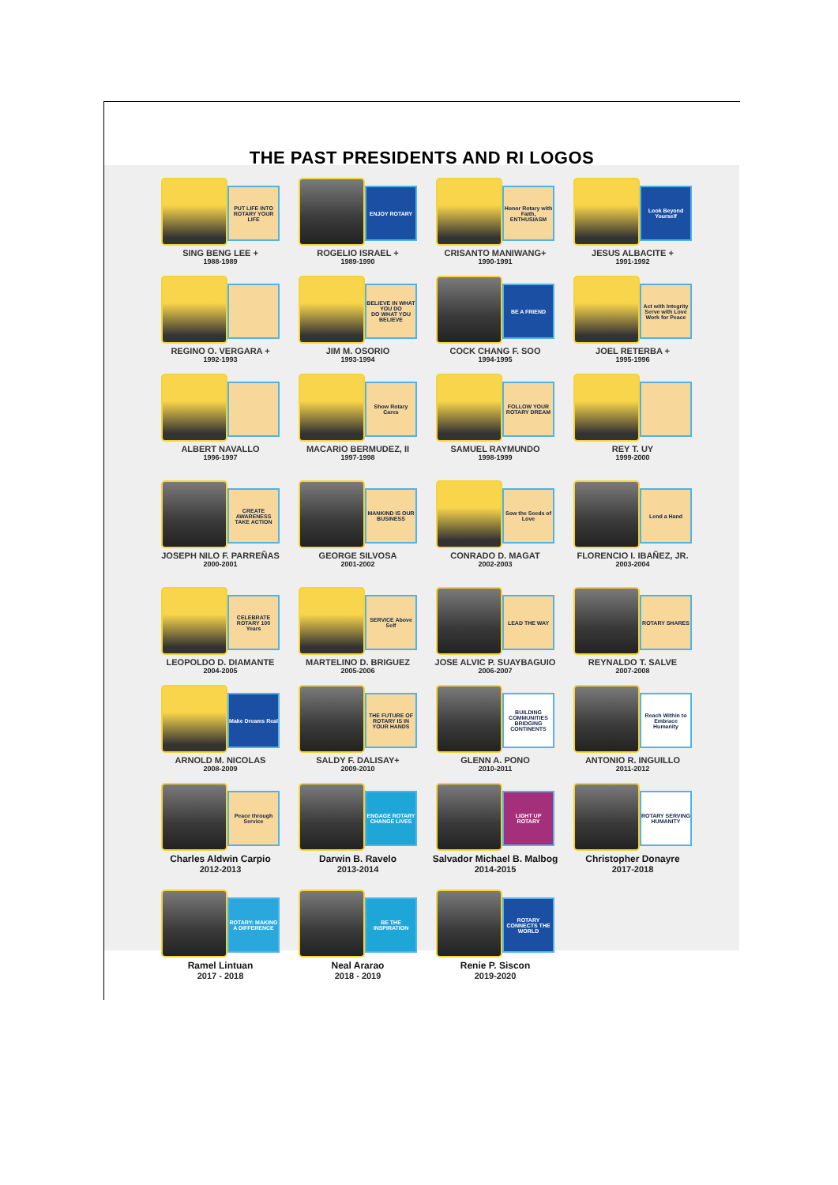THE PAST PRESIDENTS AND RI LOGOS
PUT LIFE INTO ROTARY YOUR LIFE
SING BENG LEE +
1988-1989
ENJOY ROTARY
ROGELIO ISRAEL +
1989-1990
Honor Rotary with Faith, ENTHUSIASM
CRISANTO MANIWANG+
1990-1991
Look Beyond Yourself
JESUS ALBACITE +
1991-1992
REGINO O. VERGARA +
1992-1993
BELIEVE IN WHAT YOU DO
DO WHAT YOU BELIEVE
JIM M. OSORIO
1993-1994
BE A FRIEND
COCK CHANG F. SOO
1994-1995
Act with Integrity Serve with Love Work for Peace
JOEL RETERBA +
1995-1996
ALBERT NAVALLO
1996-1997
Show Rotary Cares
MACARIO BERMUDEZ, II
1997-1998
FOLLOW YOUR ROTARY DREAM
SAMUEL RAYMUNDO
1998-1999
REY T. UY
1999-2000
CREATE AWARENESS TAKE ACTION
JOSEPH NILO F. PARREÑAS
2000-2001
MANKIND IS OUR BUSINESS
GEORGE SILVOSA
2001-2002
Sow the Seeds of Love
CONRADO D. MAGAT
2002-2003
Lend a Hand
FLORENCIO I. IBAÑEZ, JR.
2003-2004
CELEBRATE ROTARY 100 Years
LEOPOLDO D. DIAMANTE
2004-2005
SERVICE Above Self
MARTELINO D. BRIGUEZ
2005-2006
LEAD THE WAY
JOSE ALVIC P. SUAYBAGUIO
2006-2007
ROTARY SHARES
REYNALDO T. SALVE
2007-2008
Make Dreams Real
ARNOLD M. NICOLAS
2008-2009
THE FUTURE OF ROTARY IS IN YOUR HANDS
SALDY F. DALISAY+
2009-2010
BUILDING COMMUNITIES BRIDGING CONTINENTS
GLENN A. PONO
2010-2011
Reach Within to Embrace Humanity
ANTONIO R. INGUILLO
2011-2012
Peace through Service
Charles Aldwin Carpio
2012-2013
ENGAGE ROTARY CHANGE LIVES
Darwin B. Ravelo
2013-2014
LIGHT UP ROTARY
Salvador Michael B. Malbog
2014-2015
ROTARY SERVING HUMANITY
Christopher Donayre
2017-2018
ROTARY: MAKING A DIFFERENCE
Ramel Lintuan
2017 - 2018
BE THE INSPIRATION
Neal Ararao
2018 - 2019
ROTARY CONNECTS THE WORLD
Renie P. Siscon
2019-2020